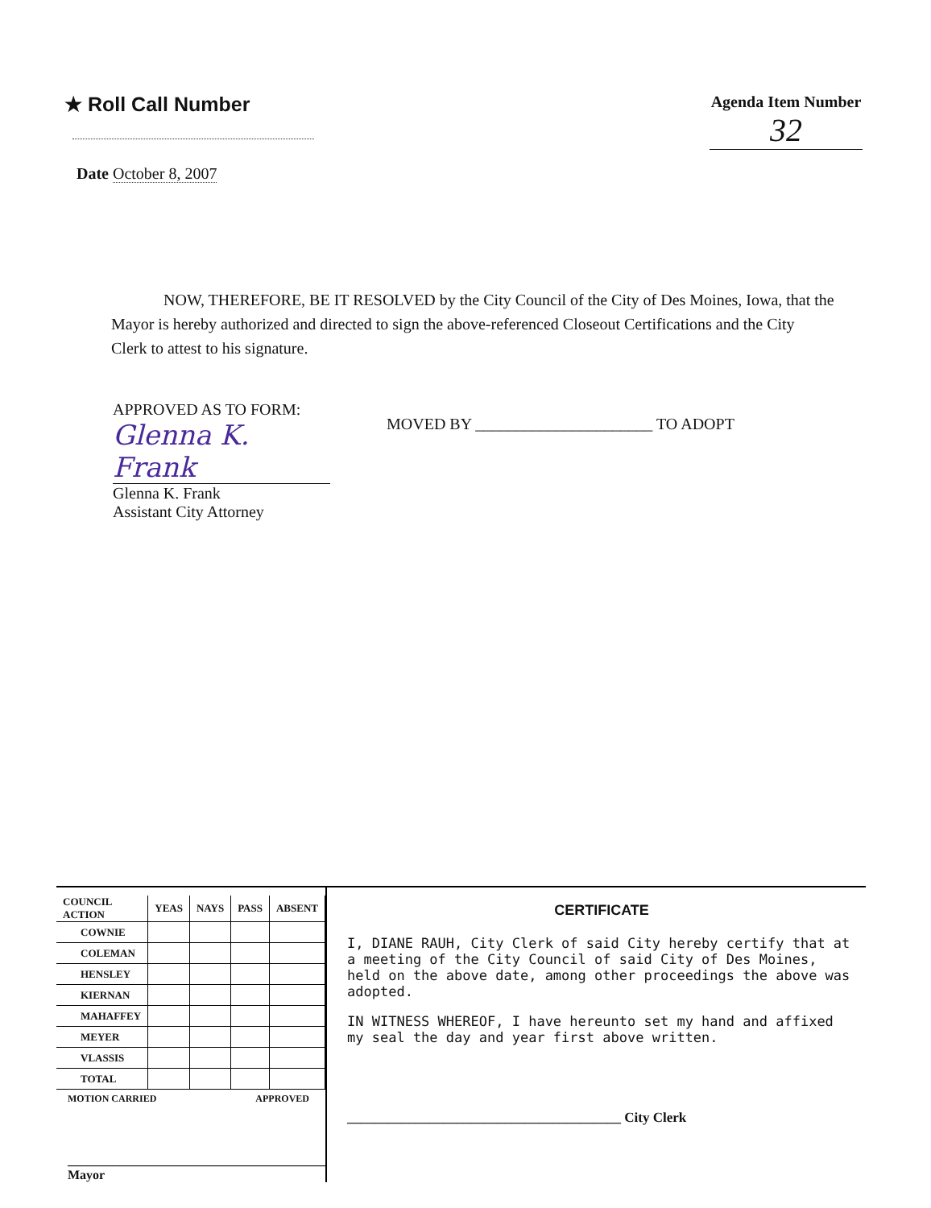★ Roll Call Number
Agenda Item Number
32
Date October 8, 2007
NOW, THEREFORE, BE IT RESOLVED by the City Council of the City of Des Moines, Iowa, that the Mayor is hereby authorized and directed to sign the above-referenced Closeout Certifications and the City Clerk to attest to his signature.
APPROVED AS TO FORM:
Glenna K. Frank
Glenna K. Frank
Assistant City Attorney
MOVED BY ______________________ TO ADOPT
| COUNCIL ACTION | YEAS | NAYS | PASS | ABSENT |
| --- | --- | --- | --- | --- |
| COWNIE | | | | |
| COLEMAN | | | | |
| HENSLEY | | | | |
| KIERNAN | | | | |
| MAHAFFEY | | | | |
| MEYER | | | | |
| VLASSIS | | | | |
| TOTAL | | | | |
MOTION CARRIED APPROVED
________________________________________ Mayor
CERTIFICATE
I, DIANE RAUH, City Clerk of said City hereby certify that at a meeting of the City Council of said City of Des Moines, held on the above date, among other proceedings the above was adopted.
IN WITNESS WHEREOF, I have hereunto set my hand and affixed my seal the day and year first above written.
________________________________________ City Clerk